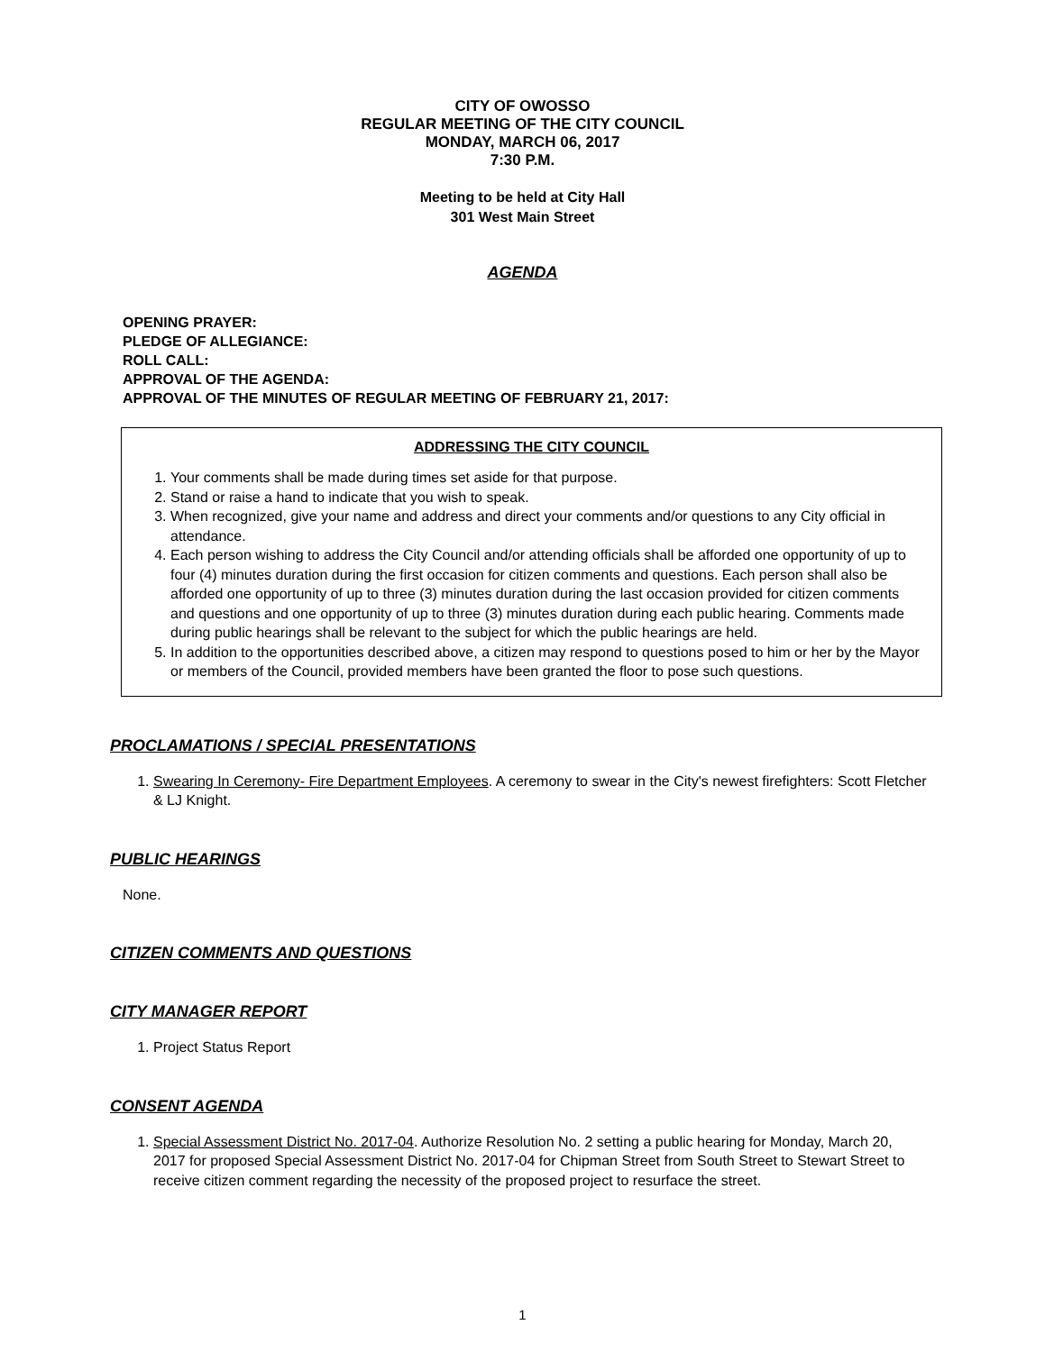CITY OF OWOSSO
REGULAR MEETING OF THE CITY COUNCIL
MONDAY, MARCH 06, 2017
7:30 P.M.
Meeting to be held at City Hall
301 West Main Street
AGENDA
OPENING PRAYER:
PLEDGE OF ALLEGIANCE:
ROLL CALL:
APPROVAL OF THE AGENDA:
APPROVAL OF THE MINUTES OF REGULAR MEETING OF FEBRUARY 21, 2017:
ADDRESSING THE CITY COUNCIL
1. Your comments shall be made during times set aside for that purpose.
2. Stand or raise a hand to indicate that you wish to speak.
3. When recognized, give your name and address and direct your comments and/or questions to any City official in attendance.
4. Each person wishing to address the City Council and/or attending officials shall be afforded one opportunity of up to four (4) minutes duration during the first occasion for citizen comments and questions. Each person shall also be afforded one opportunity of up to three (3) minutes duration during the last occasion provided for citizen comments and questions and one opportunity of up to three (3) minutes duration during each public hearing. Comments made during public hearings shall be relevant to the subject for which the public hearings are held.
5. In addition to the opportunities described above, a citizen may respond to questions posed to him or her by the Mayor or members of the Council, provided members have been granted the floor to pose such questions.
PROCLAMATIONS / SPECIAL PRESENTATIONS
1. Swearing In Ceremony- Fire Department Employees. A ceremony to swear in the City's newest firefighters: Scott Fletcher & LJ Knight.
PUBLIC HEARINGS
None.
CITIZEN COMMENTS AND QUESTIONS
CITY MANAGER REPORT
1. Project Status Report
CONSENT AGENDA
1. Special Assessment District No. 2017-04. Authorize Resolution No. 2 setting a public hearing for Monday, March 20, 2017 for proposed Special Assessment District No. 2017-04 for Chipman Street from South Street to Stewart Street to receive citizen comment regarding the necessity of the proposed project to resurface the street.
1